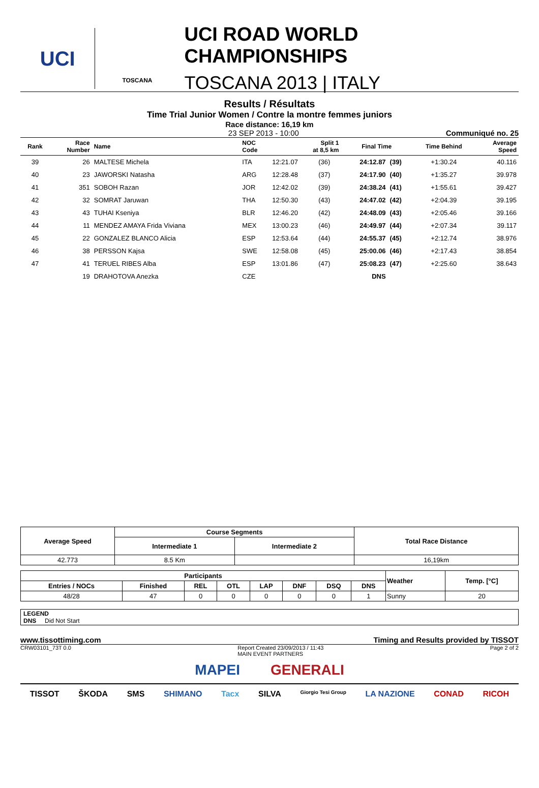UCI
TOSCANA
UCI ROAD WORLD CHAMPIONSHIPS
TOSCANA 2013 | ITALY
Results / Résultats
Time Trial Junior Women / Contre la montre femmes juniors
Race distance: 16,19 km
23 SEP 2013 - 10:00 Communiqué no. 25
| Rank | Race Number | Name | NOC Code | Split 1 at 8,5 km | | Final Time | | Time Behind | Average Speed |
| --- | --- | --- | --- | --- | --- | --- | --- | --- | --- |
| 39 | 26 | MALTESE Michela | ITA | 12:21.07 | (36) | 24:12.87 | (39) | +1:30.24 | 40.116 |
| 40 | 23 | JAWORSKI Natasha | ARG | 12:28.48 | (37) | 24:17.90 | (40) | +1:35.27 | 39.978 |
| 41 | 351 | SOBOH Razan | JOR | 12:42.02 | (39) | 24:38.24 | (41) | +1:55.61 | 39.427 |
| 42 | 32 | SOMRAT Jaruwan | THA | 12:50.30 | (43) | 24:47.02 | (42) | +2:04.39 | 39.195 |
| 43 | 43 | TUHAI Kseniya | BLR | 12:46.20 | (42) | 24:48.09 | (43) | +2:05.46 | 39.166 |
| 44 | 11 | MENDEZ AMAYA Frida Viviana | MEX | 13:00.23 | (46) | 24:49.97 | (44) | +2:07.34 | 39.117 |
| 45 | 22 | GONZALEZ BLANCO Alicia | ESP | 12:53.64 | (44) | 24:55.37 | (45) | +2:12.74 | 38.976 |
| 46 | 38 | PERSSON Kajsa | SWE | 12:58.08 | (45) | 25:00.06 | (46) | +2:17.43 | 38.854 |
| 47 | 41 | TERUEL RIBES Alba | ESP | 13:01.86 | (47) | 25:08.23 | (47) | +2:25.60 | 38.643 |
| | 19 | DRAHOTOVA Anezka | CZE | | | DNS | | | |
| Average Speed | Course Segments | | Total Race Distance |
| --- | --- | --- | --- |
| | Intermediate 1 | Intermediate 2 | |
| 42.773 | 8.5 Km | | 16,19km |
| Participants | | | | | | | | Weather | Temp. [°C] |
| --- | --- | --- | --- | --- | --- | --- | --- | --- | --- |
| Entries / NOCs | Finished | REL | OTL | LAP | DNF | DSQ | DNS | | |
| 48/28 | 47 | 0 | 0 | 0 | 0 | 0 | 1 | Sunny | 20 |
LEGEND
DNS Did Not Start
www.tissottiming.com Timing and Results provided by TISSOT
CRW03101_73T 0.0 Report Created 23/09/2013 / 11:43
MAIN EVENT PARTNERS Page 2 of 2
MAPEI GENERALI
TISSOT ŠKODA SMS SHIMANO Tacx SILVA Giorgio Tesi Group LA NAZIONE CONAD RICOH